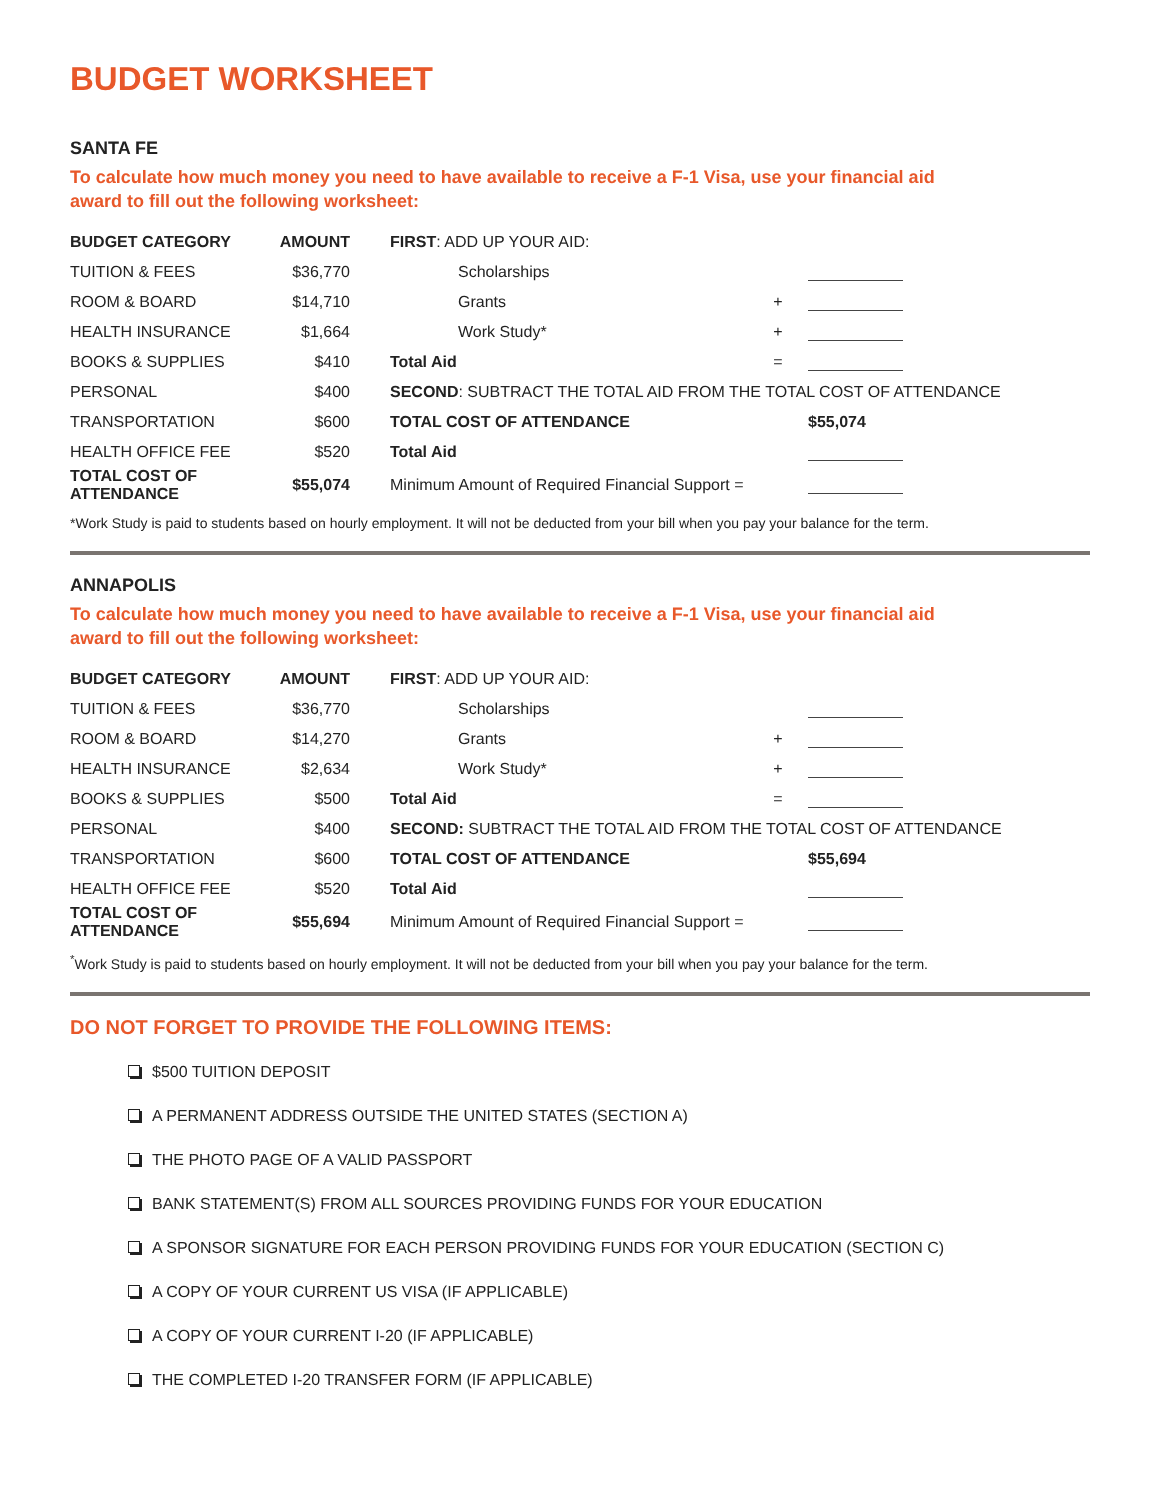BUDGET WORKSHEET
SANTA FE
To calculate how much money you need to have available to receive a F-1 Visa, use your financial aid award to fill out the following worksheet:
| BUDGET CATEGORY | AMOUNT | FIRST : ADD UP YOUR AID: | | |
| TUITION & FEES | $36,770 | Scholarships | | |
| ROOM & BOARD | $14,710 | Grants | + | |
| HEALTH INSURANCE | $1,664 | Work Study* | + | |
| BOOKS & SUPPLIES | $410 | Total Aid | = | |
| PERSONAL | $400 | SECOND : SUBTRACT THE TOTAL AID FROM THE TOTAL COST OF ATTENDANCE | | |
| TRANSPORTATION | $600 | TOTAL COST OF ATTENDANCE | | $55,074 |
| HEALTH OFFICE FEE | $520 | Total Aid | | |
| TOTAL COST OF ATTENDANCE | $55,074 | Minimum Amount of Required Financial Support = | | |
*Work Study is paid to students based on hourly employment. It will not be deducted from your bill when you pay your balance for the term.
ANNAPOLIS
To calculate how much money you need to have available to receive a F-1 Visa, use your financial aid award to fill out the following worksheet:
| BUDGET CATEGORY | AMOUNT | FIRST : ADD UP YOUR AID: | | |
| TUITION & FEES | $36,770 | Scholarships | | |
| ROOM & BOARD | $14,270 | Grants | + | |
| HEALTH INSURANCE | $2,634 | Work Study* | + | |
| BOOKS & SUPPLIES | $500 | Total Aid | = | |
| PERSONAL | $400 | SECOND: SUBTRACT THE TOTAL AID FROM THE TOTAL COST OF ATTENDANCE | | |
| TRANSPORTATION | $600 | TOTAL COST OF ATTENDANCE | | $55,694 |
| HEALTH OFFICE FEE | $520 | Total Aid | | |
| TOTAL COST OF ATTENDANCE | $55,694 | Minimum Amount of Required Financial Support = | | |
<sup>*</sup> Work Study is paid to students based on hourly employment. It will not be deducted from your bill when you pay your balance for the term.
DO NOT FORGET TO PROVIDE THE FOLLOWING ITEMS:
$500 TUITION DEPOSIT
A PERMANENT ADDRESS OUTSIDE THE UNITED STATES (SECTION A)
THE PHOTO PAGE OF A VALID PASSPORT
BANK STATEMENT(S) FROM ALL SOURCES PROVIDING FUNDS FOR YOUR EDUCATION
A SPONSOR SIGNATURE FOR EACH PERSON PROVIDING FUNDS FOR YOUR EDUCATION (SECTION C)
A COPY OF YOUR CURRENT US VISA (IF APPLICABLE)
A COPY OF YOUR CURRENT I-20 (IF APPLICABLE)
THE COMPLETED I-20 TRANSFER FORM (IF APPLICABLE)